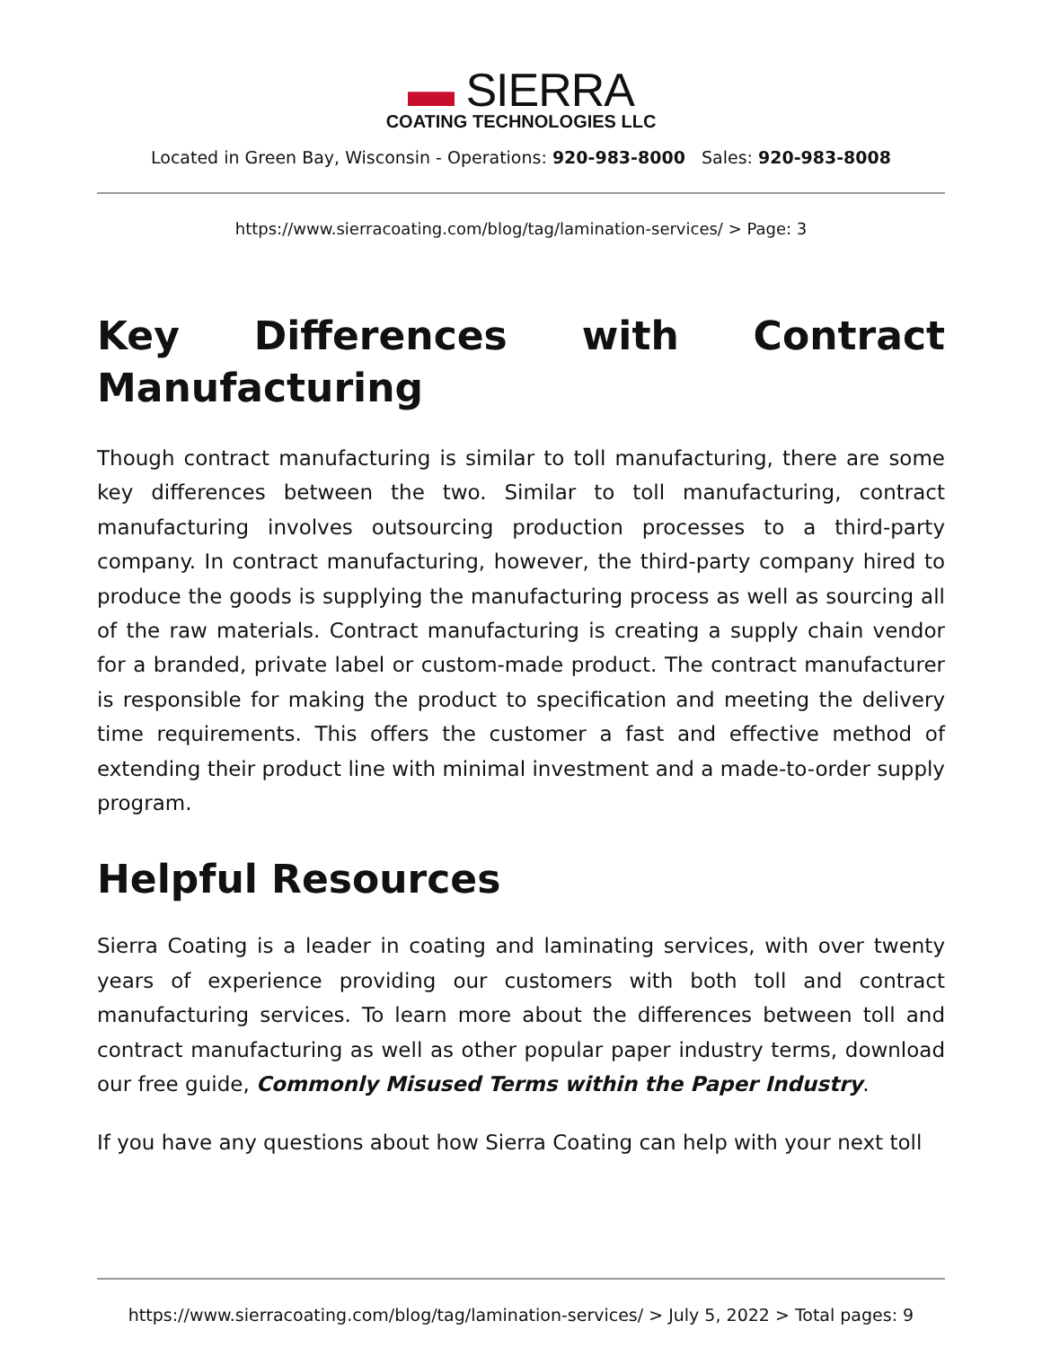▬ SIERRA
COATING TECHNOLOGIES LLC
Located in Green Bay, Wisconsin - Operations: 920-983-8000 Sales: 920-983-8008
https://www.sierracoating.com/blog/tag/lamination-services/ > Page: 3
Key Differences with Contract
Manufacturing
Though contract manufacturing is similar to toll manufacturing, there are some key differences between the two. Similar to toll manufacturing, contract manufacturing involves outsourcing production processes to a third-party company. In contract manufacturing, however, the third-party company hired to produce the goods is supplying the manufacturing process as well as sourcing all of the raw materials. Contract manufacturing is creating a supply chain vendor for a branded, private label or custom-made product. The contract manufacturer is responsible for making the product to specification and meeting the delivery time requirements. This offers the customer a fast and effective method of extending their product line with minimal investment and a made-to-order supply program.
Helpful Resources
Sierra Coating is a leader in coating and laminating services, with over twenty years of experience providing our customers with both toll and contract manufacturing services. To learn more about the differences between toll and contract manufacturing as well as other popular paper industry terms, download our free guide, Commonly Misused Terms within the Paper Industry.
If you have any questions about how Sierra Coating can help with your next toll
https://www.sierracoating.com/blog/tag/lamination-services/ > July 5, 2022 > Total pages: 9